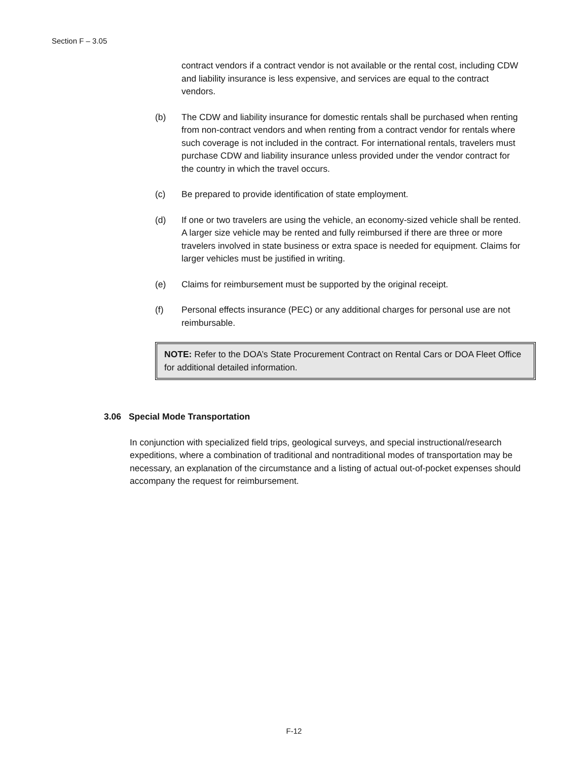Section F – 3.05
contract vendors if a contract vendor is not available or the rental cost, including CDW and liability insurance is less expensive, and services are equal to the contract vendors.
(b) The CDW and liability insurance for domestic rentals shall be purchased when renting from non-contract vendors and when renting from a contract vendor for rentals where such coverage is not included in the contract. For international rentals, travelers must purchase CDW and liability insurance unless provided under the vendor contract for the country in which the travel occurs.
(c) Be prepared to provide identification of state employment.
(d) If one or two travelers are using the vehicle, an economy-sized vehicle shall be rented. A larger size vehicle may be rented and fully reimbursed if there are three or more travelers involved in state business or extra space is needed for equipment. Claims for larger vehicles must be justified in writing.
(e) Claims for reimbursement must be supported by the original receipt.
(f) Personal effects insurance (PEC) or any additional charges for personal use are not reimbursable.
NOTE: Refer to the DOA’s State Procurement Contract on Rental Cars or DOA Fleet Office for additional detailed information.
3.06 Special Mode Transportation
In conjunction with specialized field trips, geological surveys, and special instructional/research expeditions, where a combination of traditional and nontraditional modes of transportation may be necessary, an explanation of the circumstance and a listing of actual out-of-pocket expenses should accompany the request for reimbursement.
F-12